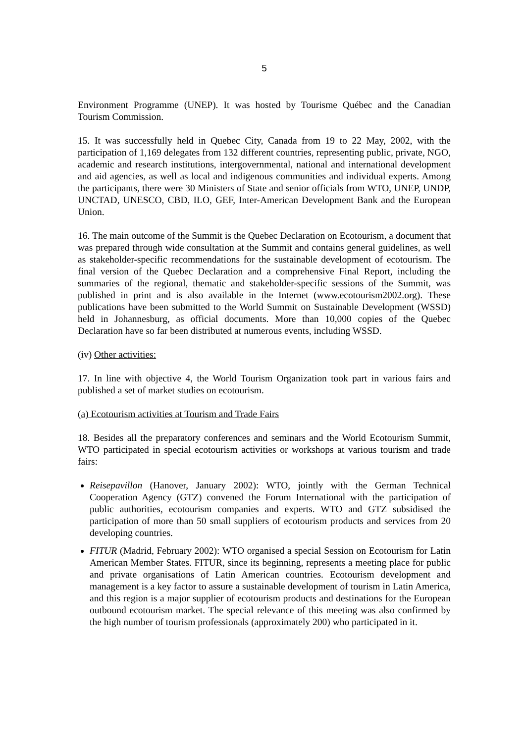5
Environment Programme (UNEP). It was hosted by Tourisme Québec and the Canadian Tourism Commission.
15. It was successfully held in Quebec City, Canada from 19 to 22 May, 2002, with the participation of 1,169 delegates from 132 different countries, representing public, private, NGO, academic and research institutions, intergovernmental, national and international development and aid agencies, as well as local and indigenous communities and individual experts. Among the participants, there were 30 Ministers of State and senior officials from WTO, UNEP, UNDP, UNCTAD, UNESCO, CBD, ILO, GEF, Inter-American Development Bank and the European Union.
16. The main outcome of the Summit is the Quebec Declaration on Ecotourism, a document that was prepared through wide consultation at the Summit and contains general guidelines, as well as stakeholder-specific recommendations for the sustainable development of ecotourism. The final version of the Quebec Declaration and a comprehensive Final Report, including the summaries of the regional, thematic and stakeholder-specific sessions of the Summit, was published in print and is also available in the Internet (www.ecotourism2002.org). These publications have been submitted to the World Summit on Sustainable Development (WSSD) held in Johannesburg, as official documents. More than 10,000 copies of the Quebec Declaration have so far been distributed at numerous events, including WSSD.
(iv) Other activities:
17. In line with objective 4, the World Tourism Organization took part in various fairs and published a set of market studies on ecotourism.
(a) Ecotourism activities at Tourism and Trade Fairs
18. Besides all the preparatory conferences and seminars and the World Ecotourism Summit, WTO participated in special ecotourism activities or workshops at various tourism and trade fairs:
Reisepavillon (Hanover, January 2002): WTO, jointly with the German Technical Cooperation Agency (GTZ) convened the Forum International with the participation of public authorities, ecotourism companies and experts. WTO and GTZ subsidised the participation of more than 50 small suppliers of ecotourism products and services from 20 developing countries.
FITUR (Madrid, February 2002): WTO organised a special Session on Ecotourism for Latin American Member States. FITUR, since its beginning, represents a meeting place for public and private organisations of Latin American countries. Ecotourism development and management is a key factor to assure a sustainable development of tourism in Latin America, and this region is a major supplier of ecotourism products and destinations for the European outbound ecotourism market. The special relevance of this meeting was also confirmed by the high number of tourism professionals (approximately 200) who participated in it.